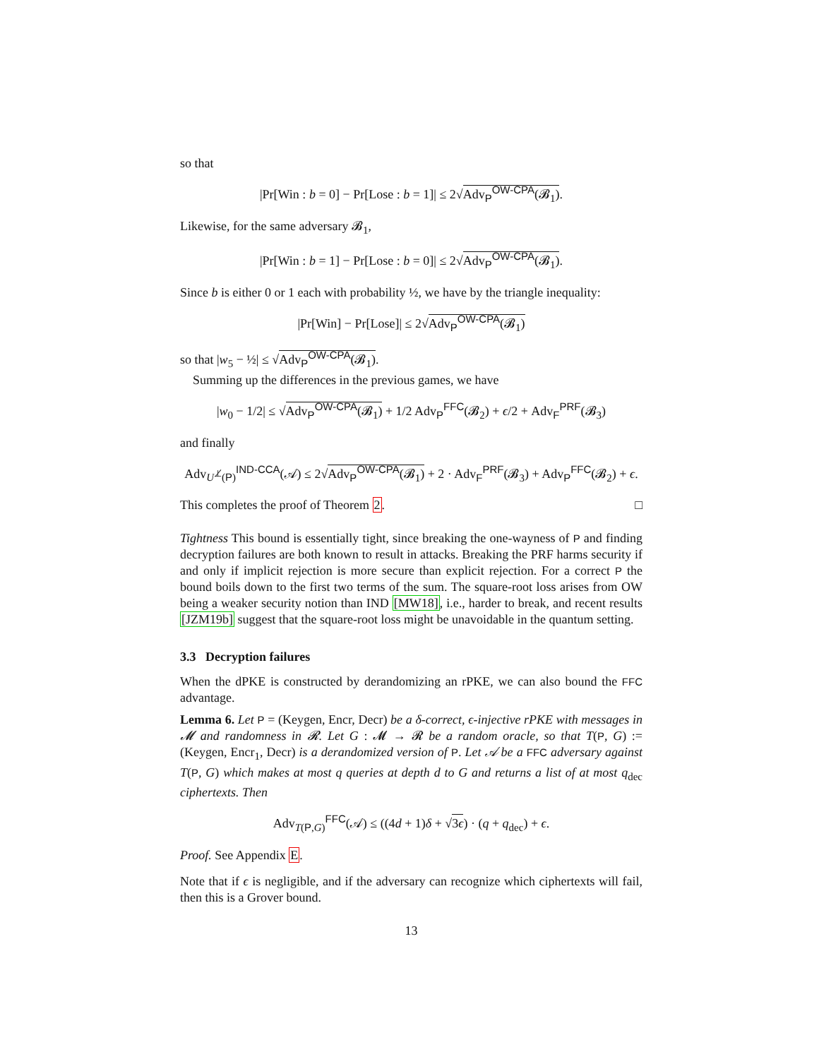so that
|Pr[Win : b = 0] − Pr[Lose : b = 1]| ≤ 2√Adv<sub>P</sub><sup>OW-CPA</sup>(𝓑<sub>1</sub>).
Likewise, for the same adversary 𝓑<sub>1</sub>,
|Pr[Win : b = 1] − Pr[Lose : b = 0]| ≤ 2√Adv<sub>P</sub><sup>OW-CPA</sup>(𝓑<sub>1</sub>).
Since b is either 0 or 1 each with probability ½, we have by the triangle inequality:
|Pr[Win] − Pr[Lose]| ≤ 2√Adv<sub>P</sub><sup>OW-CPA</sup>(𝓑<sub>1</sub>)
so that |w<sub>5</sub> − ½| ≤ √Adv<sub>P</sub><sup>OW-CPA</sup>(𝓑<sub>1</sub>).
Summing up the differences in the previous games, we have
|w<sub>0</sub> − 1/2| ≤ √Adv<sub>P</sub><sup>OW-CPA</sup>(𝓑<sub>1</sub>) + 1/2 Adv<sub>P</sub><sup>FFC</sup>(𝓑<sub>2</sub>) + ϵ/2 + Adv<sub>F</sub><sup>PRF</sup>(𝓑<sub>3</sub>)
and finally
Adv<sub>U<sup>⊥̸</sup>(P)</sub><sup>IND-CCA</sup>(𝒜) ≤ 2√Adv<sub>P</sub><sup>OW-CPA</sup>(𝓑<sub>1</sub>) + 2 · Adv<sub>F</sub><sup>PRF</sup>(𝓑<sub>3</sub>) + Adv<sub>P</sub><sup>FFC</sup>(𝓑<sub>2</sub>) + ϵ.
This completes the proof of Theorem 2. □
Tightness This bound is essentially tight, since breaking the one-wayness of P and finding decryption failures are both known to result in attacks. Breaking the PRF harms security if and only if implicit rejection is more secure than explicit rejection. For a correct P the bound boils down to the first two terms of the sum. The square-root loss arises from OW being a weaker security notion than IND [MW18], i.e., harder to break, and recent results [JZM19b] suggest that the square-root loss might be unavoidable in the quantum setting.
3.3 Decryption failures
When the dPKE is constructed by derandomizing an rPKE, we can also bound the FFC advantage.
Lemma 6. Let P = (Keygen, Encr, Decr) be a δ-correct, ϵ-injective rPKE with messages in 𝓜 and randomness in 𝓡. Let G : 𝓜 → 𝓡 be a random oracle, so that T(P, G) := (Keygen, Encr<sub>1</sub>, Decr) is a derandomized version of P. Let 𝒜 be a FFC adversary against T(P, G) which makes at most q queries at depth d to G and returns a list of at most q<sub>dec</sub> ciphertexts. Then
Adv<sub>T(P,G)</sub><sup>FFC</sup>(𝒜) ≤ ((4d + 1)δ + √3ϵ) · (q + q<sub>dec</sub>) + ϵ.
Proof. See Appendix E.
Note that if ϵ is negligible, and if the adversary can recognize which ciphertexts will fail, then this is a Grover bound.
13